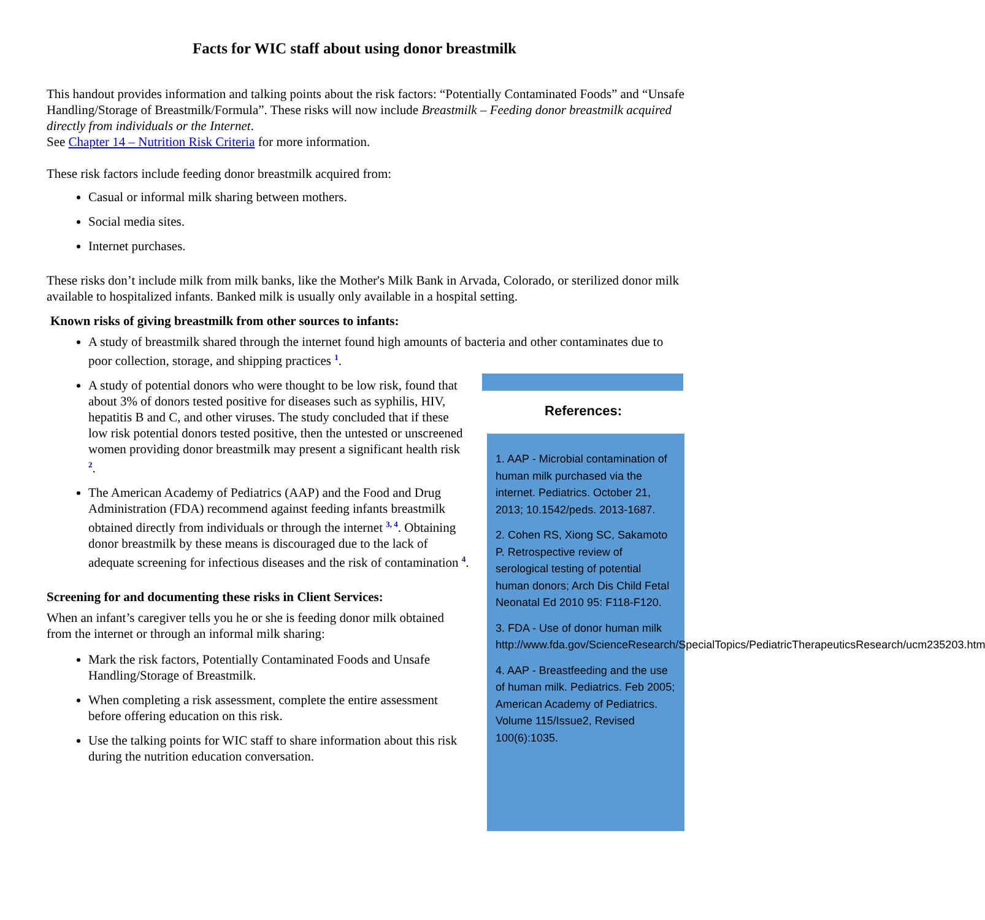Facts for WIC staff about using donor breastmilk
This handout provides information and talking points about the risk factors: “Potentially Contaminated Foods” and “Unsafe Handling/Storage of Breastmilk/Formula”. These risks will now include Breastmilk – Feeding donor breastmilk acquired directly from individuals or the Internet.
See Chapter 14 – Nutrition Risk Criteria for more information.
These risk factors include feeding donor breastmilk acquired from:
Casual or informal milk sharing between mothers.
Social media sites.
Internet purchases.
These risks don’t include milk from milk banks, like the Mother's Milk Bank in Arvada, Colorado, or sterilized donor milk available to hospitalized infants. Banked milk is usually only available in a hospital setting.
Known risks of giving breastmilk from other sources to infants:
A study of breastmilk shared through the internet found high amounts of bacteria and other contaminates due to poor collection, storage, and shipping practices <sup>1</sup>.
A study of potential donors who were thought to be low risk, found that about 3% of donors tested positive for diseases such as syphilis, HIV, hepatitis B and C, and other viruses. The study concluded that if these low risk potential donors tested positive, then the untested or unscreened women providing donor breastmilk may present a significant health risk <sup>2</sup>.
The American Academy of Pediatrics (AAP) and the Food and Drug Administration (FDA) recommend against feeding infants breastmilk obtained directly from individuals or through the internet <sup>3, 4</sup>. Obtaining donor breastmilk by these means is discouraged due to the lack of adequate screening for infectious diseases and the risk of contamination <sup>4</sup>.
Screening for and documenting these risks in Client Services:
When an infant’s caregiver tells you he or she is feeding donor milk obtained from the internet or through an informal milk sharing:
Mark the risk factors, Potentially Contaminated Foods and Unsafe Handling/Storage of Breastmilk.
When completing a risk assessment, complete the entire assessment before offering education on this risk.
Use the talking points for WIC staff to share information about this risk during the nutrition education conversation.
References:
1. AAP - Microbial contamination of human milk purchased via the internet. Pediatrics. October 21, 2013; 10.1542/peds. 2013-1687.
2. Cohen RS, Xiong SC, Sakamoto P. Retrospective review of serological testing of potential human donors; Arch Dis Child Fetal Neonatal Ed 2010 95: F118-F120.
3. FDA - Use of donor human milk http://www.fda.gov/ScienceResearch/SpecialTopics/PediatricTherapeuticsResearch/ucm235203.htm
4. AAP - Breastfeeding and the use of human milk. Pediatrics. Feb 2005; American Academy of Pediatrics. Volume 115/Issue2, Revised 100(6):1035.